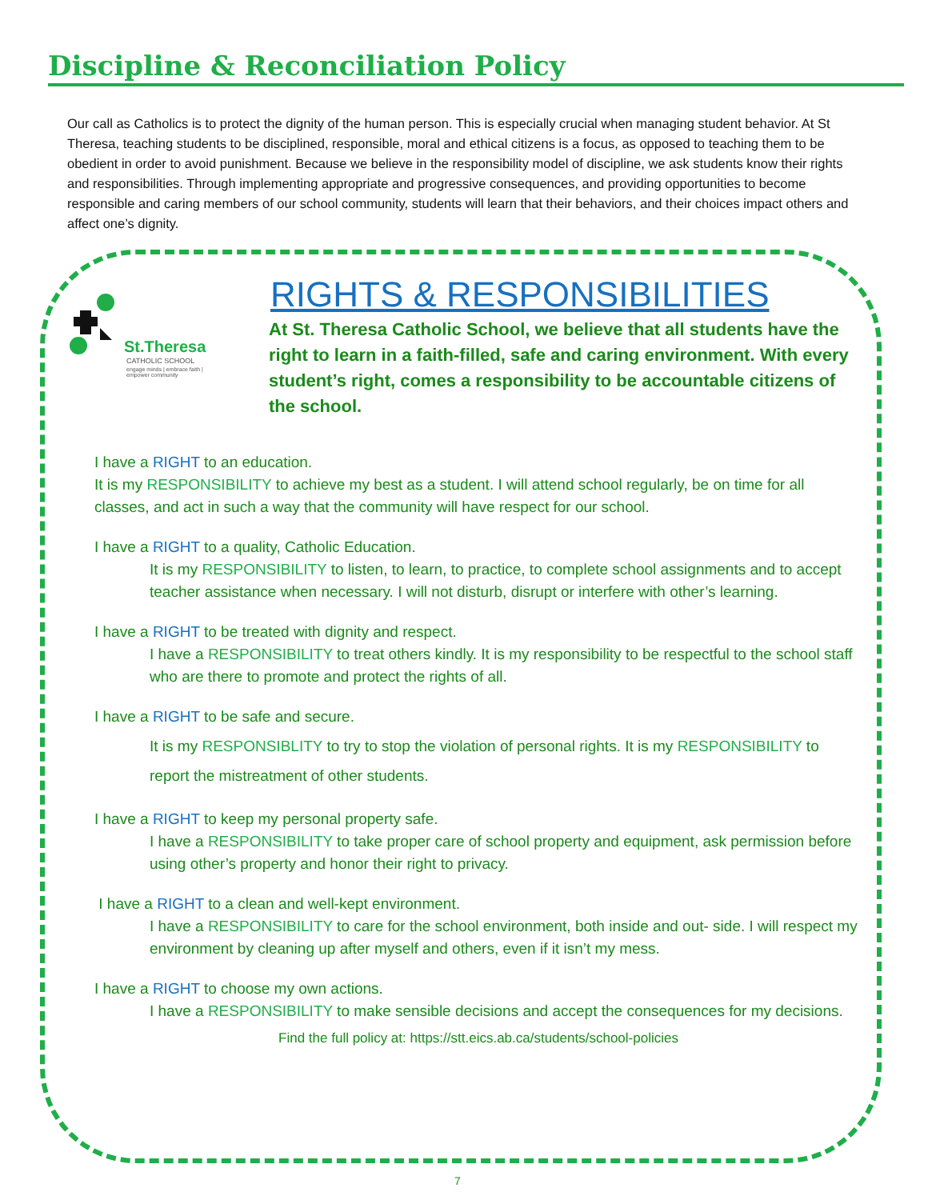Discipline & Reconciliation Policy
Our call as Catholics is to protect the dignity of the human person. This is especially crucial when managing student behavior. At St Theresa, teaching students to be disciplined, responsible, moral and ethical citizens is a focus, as opposed to teaching them to be obedient in order to avoid punishment. Because we believe in the responsibility model of discipline, we ask students know their rights and responsibilities. Through implementing appropriate and progressive consequences, and providing opportunities to become responsible and caring members of our school community, students will learn that their behaviors, and their choices impact others and affect one’s dignity.
St.Theresa
CATHOLIC SCHOOL
engage minds | embrace faith | empower community
RIGHTS & RESPONSIBILITIES
At St. Theresa Catholic School, we believe that all students have the right to learn in a faith-filled, safe and caring environment. With every student’s right, comes a responsibility to be accountable citizens of the school.
I have a RIGHT to an education.
It is my RESPONSIBILITY to achieve my best as a student. I will attend school regularly, be on time for all classes, and act in such a way that the community will have respect for our school.
I have a RIGHT to a quality, Catholic Education.
It is my RESPONSIBILITY to listen, to learn, to practice, to complete school assignments and to accept teacher assistance when necessary. I will not disturb, disrupt or interfere with other’s learning.
I have a RIGHT to be treated with dignity and respect.
I have a RESPONSIBILITY to treat others kindly. It is my responsibility to be respectful to the school staff who are there to promote and protect the rights of all.
I have a RIGHT to be safe and secure.
It is my RESPONSIBLITY to try to stop the violation of personal rights. It is my RESPONSIBILITY to report the mistreatment of other students.
I have a RIGHT to keep my personal property safe.
I have a RESPONSIBILITY to take proper care of school property and equipment, ask permission before using other’s property and honor their right to privacy.
I have a RIGHT to a clean and well-kept environment.
I have a RESPONSIBILITY to care for the school environment, both inside and out- side. I will respect my environment by cleaning up after myself and others, even if it isn’t my mess.
I have a RIGHT to choose my own actions.
I have a RESPONSIBILITY to make sensible decisions and accept the consequences for my decisions.
Find the full policy at: https://stt.eics.ab.ca/students/school-policies
7